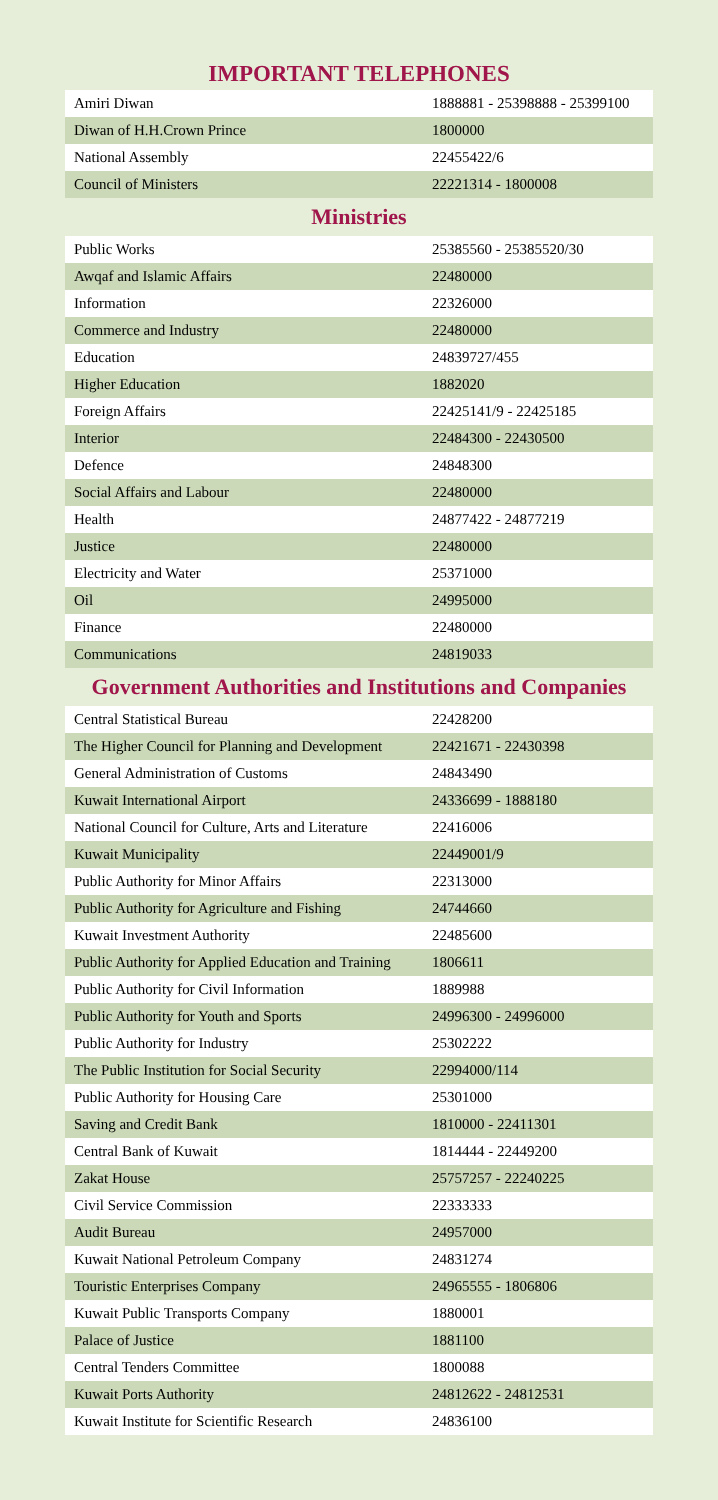IMPORTANT TELEPHONES
| Amiri Diwan | 1888881 - 25398888 - 25399100 |
| Diwan of H.H.Crown Prince | 1800000 |
| National Assembly | 22455422/6 |
| Council of Ministers | 22221314 - 1800008 |
Ministries
| Public Works | 25385560 - 25385520/30 |
| Awqaf and Islamic Affairs | 22480000 |
| Information | 22326000 |
| Commerce and Industry | 22480000 |
| Education | 24839727/455 |
| Higher Education | 1882020 |
| Foreign Affairs | 22425141/9 - 22425185 |
| Interior | 22484300 - 22430500 |
| Defence | 24848300 |
| Social Affairs and Labour | 22480000 |
| Health | 24877422 - 24877219 |
| Justice | 22480000 |
| Electricity and Water | 25371000 |
| Oil | 24995000 |
| Finance | 22480000 |
| Communications | 24819033 |
Government Authorities and Institutions and Companies
| Central Statistical Bureau | 22428200 |
| The Higher Council for Planning and Development | 22421671 - 22430398 |
| General Administration of Customs | 24843490 |
| Kuwait International Airport | 24336699 - 1888180 |
| National Council for Culture, Arts and Literature | 22416006 |
| Kuwait Municipality | 22449001/9 |
| Public Authority for Minor Affairs | 22313000 |
| Public Authority for Agriculture and Fishing | 24744660 |
| Kuwait Investment Authority | 22485600 |
| Public Authority for Applied Education and Training | 1806611 |
| Public Authority for Civil Information | 1889988 |
| Public Authority for Youth and Sports | 24996300 - 24996000 |
| Public Authority for Industry | 25302222 |
| The Public Institution for Social Security | 22994000/114 |
| Public Authority for Housing Care | 25301000 |
| Saving and Credit Bank | 1810000 - 22411301 |
| Central Bank of Kuwait | 1814444 - 22449200 |
| Zakat House | 25757257 - 22240225 |
| Civil Service Commission | 22333333 |
| Audit Bureau | 24957000 |
| Kuwait National Petroleum Company | 24831274 |
| Touristic Enterprises Company | 24965555 - 1806806 |
| Kuwait Public Transports Company | 1880001 |
| Palace of Justice | 1881100 |
| Central Tenders Committee | 1800088 |
| Kuwait Ports Authority | 24812622 - 24812531 |
| Kuwait Institute for Scientific Research | 24836100 |